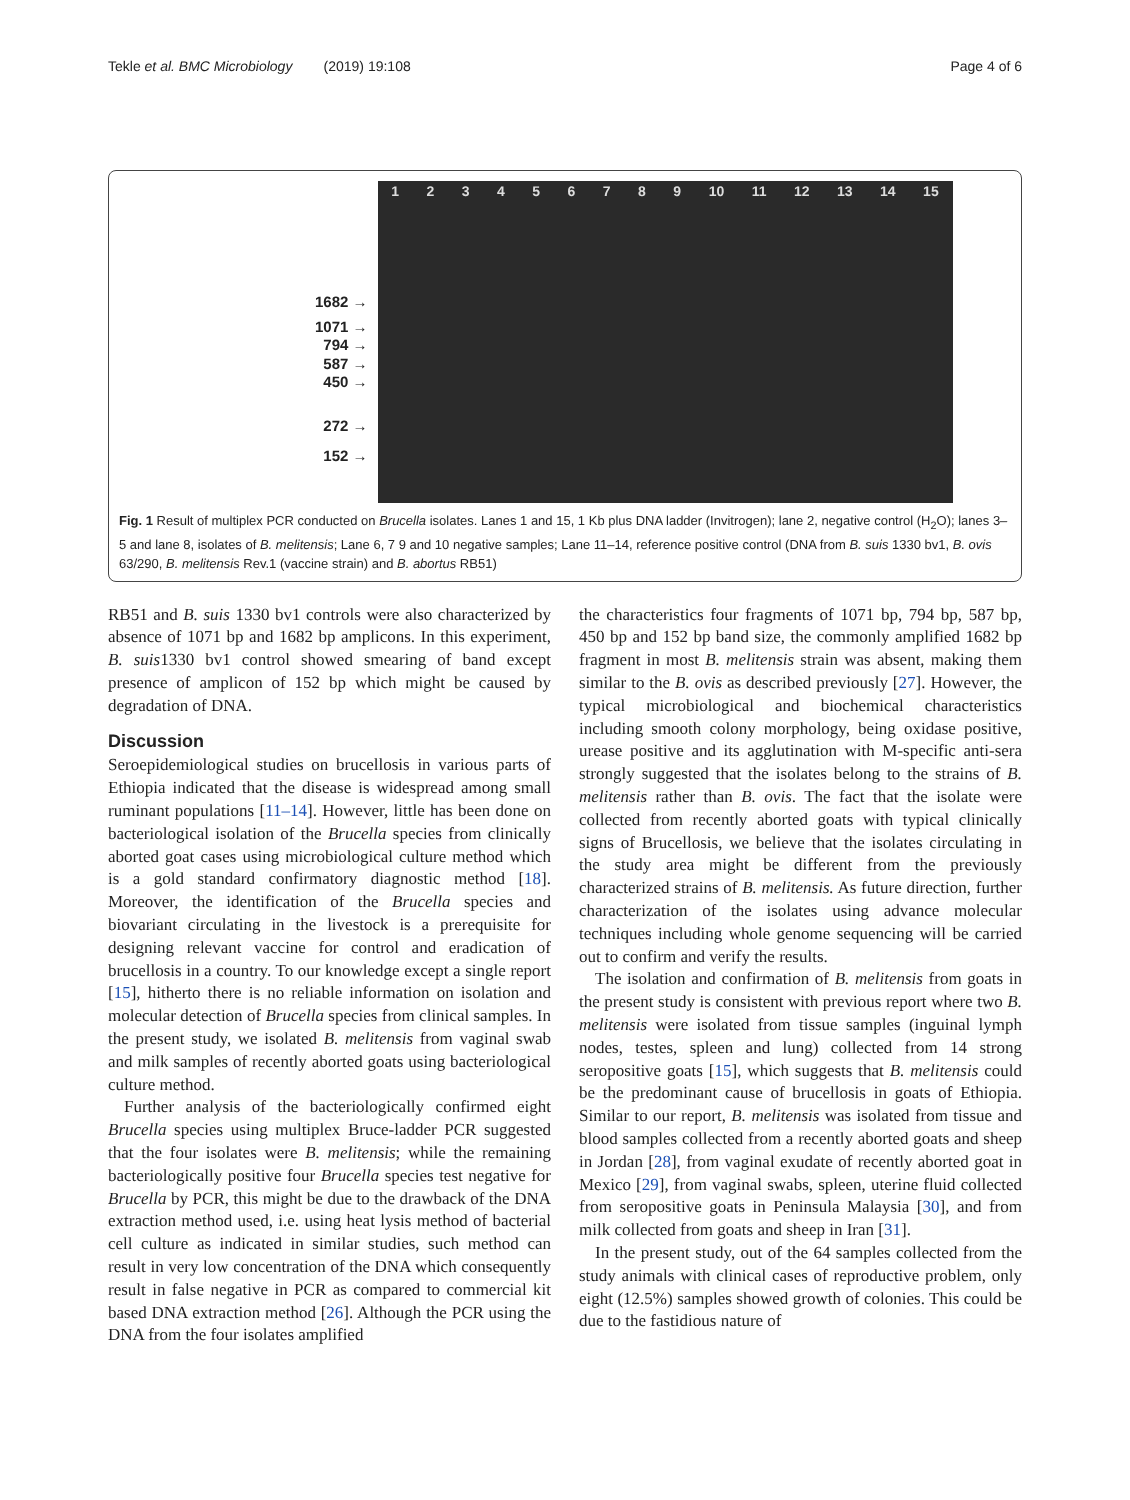Tekle et al. BMC Microbiology (2019) 19:108 Page 4 of 6
1682 →
1071 →
794 →
587 →
450 →
272 →
152 →
123456789 10 11 12 13 14 15
Fig. 1 Result of multiplex PCR conducted on Brucella isolates. Lanes 1 and 15, 1 Kb plus DNA ladder (Invitrogen); lane 2, negative control (H<sub>2</sub>O); lanes 3–5 and lane 8, isolates of B. melitensis; Lane 6, 7 9 and 10 negative samples; Lane 11–14, reference positive control (DNA from B. suis 1330 bv1, B. ovis 63/290, B. melitensis Rev.1 (vaccine strain) and B. abortus RB51)
RB51 and B. suis 1330 bv1 controls were also characterized by absence of 1071 bp and 1682 bp amplicons. In this experiment, B. suis1330 bv1 control showed smearing of band except presence of amplicon of 152 bp which might be caused by degradation of DNA.
Discussion
Seroepidemiological studies on brucellosis in various parts of Ethiopia indicated that the disease is widespread among small ruminant populations [11–14]. However, little has been done on bacteriological isolation of the Brucella species from clinically aborted goat cases using microbiological culture method which is a gold standard confirmatory diagnostic method [18]. Moreover, the identification of the Brucella species and biovariant circulating in the livestock is a prerequisite for designing relevant vaccine for control and eradication of brucellosis in a country. To our knowledge except a single report [15], hitherto there is no reliable information on isolation and molecular detection of Brucella species from clinical samples. In the present study, we isolated B. melitensis from vaginal swab and milk samples of recently aborted goats using bacteriological culture method.
Further analysis of the bacteriologically confirmed eight Brucella species using multiplex Bruce-ladder PCR suggested that the four isolates were B. melitensis; while the remaining bacteriologically positive four Brucella species test negative for Brucella by PCR, this might be due to the drawback of the DNA extraction method used, i.e. using heat lysis method of bacterial cell culture as indicated in similar studies, such method can result in very low concentration of the DNA which consequently result in false negative in PCR as compared to commercial kit based DNA extraction method [26]. Although the PCR using the DNA from the four isolates amplified
the characteristics four fragments of 1071 bp, 794 bp, 587 bp, 450 bp and 152 bp band size, the commonly amplified 1682 bp fragment in most B. melitensis strain was absent, making them similar to the B. ovis as described previously [27]. However, the typical microbiological and biochemical characteristics including smooth colony morphology, being oxidase positive, urease positive and its agglutination with M-specific anti-sera strongly suggested that the isolates belong to the strains of B. melitensis rather than B. ovis. The fact that the isolate were collected from recently aborted goats with typical clinically signs of Brucellosis, we believe that the isolates circulating in the study area might be different from the previously characterized strains of B. melitensis. As future direction, further characterization of the isolates using advance molecular techniques including whole genome sequencing will be carried out to confirm and verify the results.
The isolation and confirmation of B. melitensis from goats in the present study is consistent with previous report where two B. melitensis were isolated from tissue samples (inguinal lymph nodes, testes, spleen and lung) collected from 14 strong seropositive goats [15], which suggests that B. melitensis could be the predominant cause of brucellosis in goats of Ethiopia. Similar to our report, B. melitensis was isolated from tissue and blood samples collected from a recently aborted goats and sheep in Jordan [28], from vaginal exudate of recently aborted goat in Mexico [29], from vaginal swabs, spleen, uterine fluid collected from seropositive goats in Peninsula Malaysia [30], and from milk collected from goats and sheep in Iran [31].
In the present study, out of the 64 samples collected from the study animals with clinical cases of reproductive problem, only eight (12.5%) samples showed growth of colonies. This could be due to the fastidious nature of